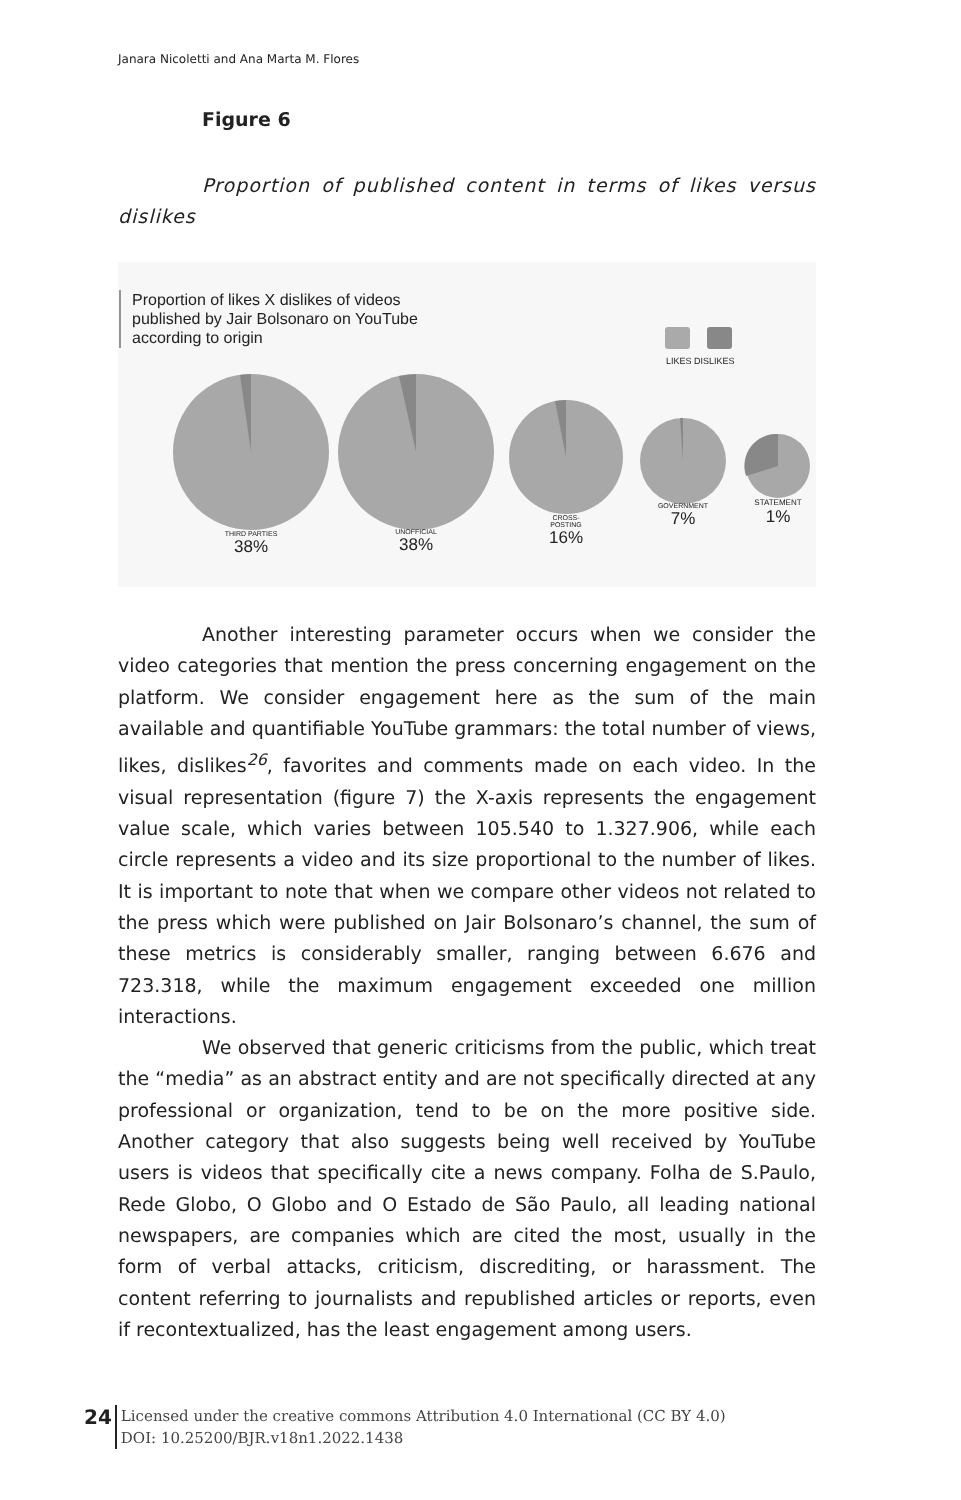Janara Nicoletti and Ana Marta M. Flores
Figure 6
Proportion of published content in terms of likes versus dislikes
Proportion of likes X dislikes of videos
published by Jair Bolsonaro on YouTube
according to origin
LIKES DISLIKES
THIRD PARTIES
38%
UNOFFICIAL
38%
CROSS-
POSTING
16%
GOVERNMENT
7%
STATEMENT
1%
Another interesting parameter occurs when we consider the video categories that mention the press concerning engagement on the platform. We consider engagement here as the sum of the main available and quantifiable YouTube grammars: the total number of views, likes, dislikes<sup>26</sup>, favorites and comments made on each video. In the visual representation (figure 7) the X-axis represents the engagement value scale, which varies between 105.540 to 1.327.906, while each circle represents a video and its size proportional to the number of likes. It is important to note that when we compare other videos not related to the press which were published on Jair Bolsonaro’s channel, the sum of these metrics is considerably smaller, ranging between 6.676 and 723.318, while the maximum engagement exceeded one million interactions.
We observed that generic criticisms from the public, which treat the “media” as an abstract entity and are not specifically directed at any professional or organization, tend to be on the more positive side. Another category that also suggests being well received by YouTube users is videos that specifically cite a news company. Folha de S.Paulo, Rede Globo, O Globo and O Estado de São Paulo, all leading national newspapers, are companies which are cited the most, usually in the form of verbal attacks, criticism, discrediting, or harassment. The content referring to journalists and republished articles or reports, even if recontextualized, has the least engagement among users.
24
Licensed under the creative commons Attribution 4.0 International (CC BY 4.0)
DOI: 10.25200/BJR.v18n1.2022.1438